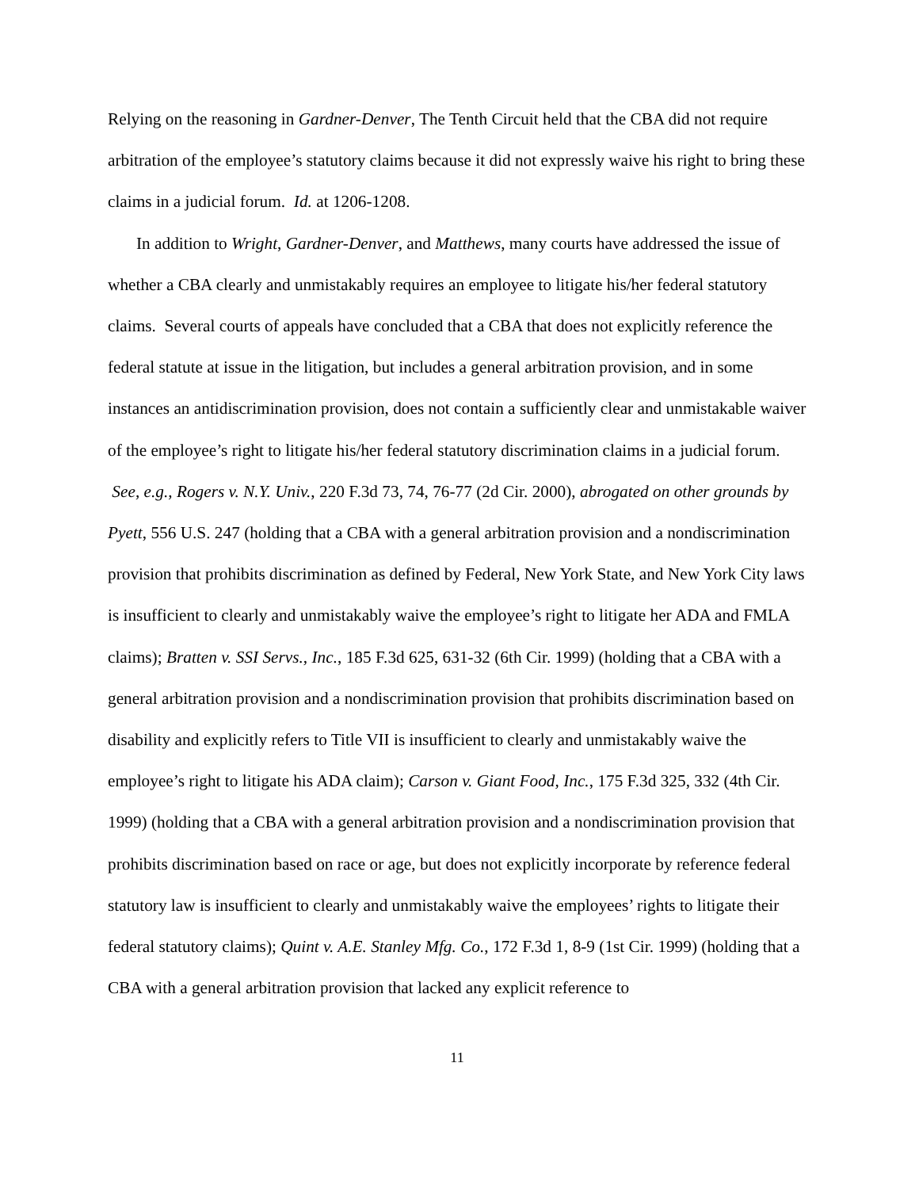Relying on the reasoning in Gardner-Denver, The Tenth Circuit held that the CBA did not require arbitration of the employee’s statutory claims because it did not expressly waive his right to bring these claims in a judicial forum. Id. at 1206-1208.
In addition to Wright, Gardner-Denver, and Matthews, many courts have addressed the issue of whether a CBA clearly and unmistakably requires an employee to litigate his/her federal statutory claims. Several courts of appeals have concluded that a CBA that does not explicitly reference the federal statute at issue in the litigation, but includes a general arbitration provision, and in some instances an antidiscrimination provision, does not contain a sufficiently clear and unmistakable waiver of the employee’s right to litigate his/her federal statutory discrimination claims in a judicial forum. See, e.g., Rogers v. N.Y. Univ., 220 F.3d 73, 74, 76-77 (2d Cir. 2000), abrogated on other grounds by Pyett, 556 U.S. 247 (holding that a CBA with a general arbitration provision and a nondiscrimination provision that prohibits discrimination as defined by Federal, New York State, and New York City laws is insufficient to clearly and unmistakably waive the employee’s right to litigate her ADA and FMLA claims); Bratten v. SSI Servs., Inc., 185 F.3d 625, 631-32 (6th Cir. 1999) (holding that a CBA with a general arbitration provision and a nondiscrimination provision that prohibits discrimination based on disability and explicitly refers to Title VII is insufficient to clearly and unmistakably waive the employee’s right to litigate his ADA claim); Carson v. Giant Food, Inc., 175 F.3d 325, 332 (4th Cir. 1999) (holding that a CBA with a general arbitration provision and a nondiscrimination provision that prohibits discrimination based on race or age, but does not explicitly incorporate by reference federal statutory law is insufficient to clearly and unmistakably waive the employees’ rights to litigate their federal statutory claims); Quint v. A.E. Stanley Mfg. Co., 172 F.3d 1, 8-9 (1st Cir. 1999) (holding that a CBA with a general arbitration provision that lacked any explicit reference to
11